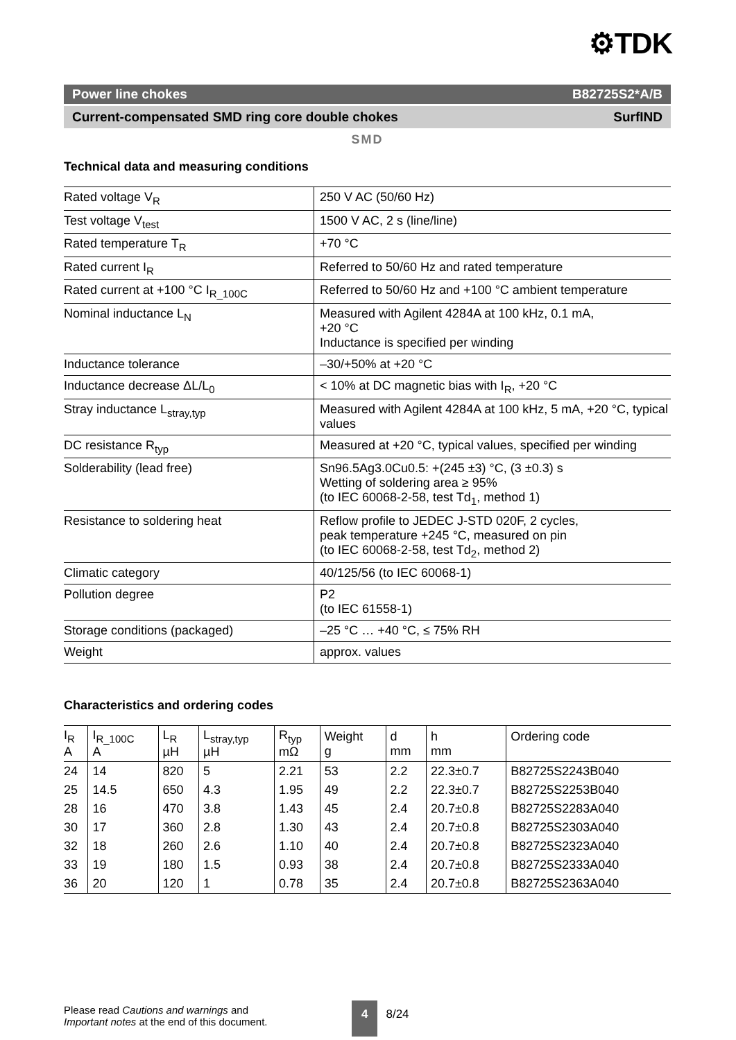⚙TDK
Power line chokes B82725S2*A/B
Current-compensated SMD ring core double chokes SurfIND
SMD
Technical data and measuring conditions
| Rated voltage V<sub>R</sub> | 250 V AC (50/60 Hz) |
| Test voltage V<sub>test</sub> | 1500 V AC, 2 s (line/line) |
| Rated temperature T<sub>R</sub> | +70 °C |
| Rated current I<sub>R</sub> | Referred to 50/60 Hz and rated temperature |
| Rated current at +100 °C I<sub>R_100C</sub> | Referred to 50/60 Hz and +100 °C ambient temperature |
| Nominal inductance L<sub>N</sub> | Measured with Agilent 4284A at 100 kHz, 0.1 mA, +20 °C Inductance is specified per winding |
| Inductance tolerance | –30/+50% at +20 °C |
| Inductance decrease ΔL/L<sub>0</sub> | < 10% at DC magnetic bias with I<sub>R</sub>, +20 °C |
| Stray inductance L<sub>stray,typ</sub> | Measured with Agilent 4284A at 100 kHz, 5 mA, +20 °C, typical values |
| DC resistance R<sub>typ</sub> | Measured at +20 °C, typical values, specified per winding |
| Solderability (lead free) | Sn96.5Ag3.0Cu0.5: +(245 ±3) °C, (3 ±0.3) s Wetting of soldering area ≥ 95% (to IEC 60068-2-58, test Td<sub>1</sub>, method 1) |
| Resistance to soldering heat | Reflow profile to JEDEC J-STD 020F, 2 cycles, peak temperature +245 °C, measured on pin (to IEC 60068-2-58, test Td<sub>2</sub>, method 2) |
| Climatic category | 40/125/56 (to IEC 60068-1) |
| Pollution degree | P2 (to IEC 61558-1) |
| Storage conditions (packaged) | –25 °C … +40 °C, ≤ 75% RH |
| Weight | approx. values |
Characteristics and ordering codes
| I<sub>R</sub> A | I<sub>R_100C</sub> A | L<sub>R</sub> µH | L<sub>stray,typ</sub> µH | R<sub>typ</sub> mΩ | Weight g | d mm | h mm | Ordering code |
| --- | --- | --- | --- | --- | --- | --- | --- | --- |
| 24 | 14 | 820 | 5 | 2.21 | 53 | 2.2 | 22.3±0.7 | B82725S2243B040 |
| 25 | 14.5 | 650 | 4.3 | 1.95 | 49 | 2.2 | 22.3±0.7 | B82725S2253B040 |
| 28 | 16 | 470 | 3.8 | 1.43 | 45 | 2.4 | 20.7±0.8 | B82725S2283A040 |
| 30 | 17 | 360 | 2.8 | 1.30 | 43 | 2.4 | 20.7±0.8 | B82725S2303A040 |
| 32 | 18 | 260 | 2.6 | 1.10 | 40 | 2.4 | 20.7±0.8 | B82725S2323A040 |
| 33 | 19 | 180 | 1.5 | 0.93 | 38 | 2.4 | 20.7±0.8 | B82725S2333A040 |
| 36 | 20 | 120 | 1 | 0.78 | 35 | 2.4 | 20.7±0.8 | B82725S2363A040 |
Please read Cautions and warnings and
Important notes at the end of this document.
4 8/24